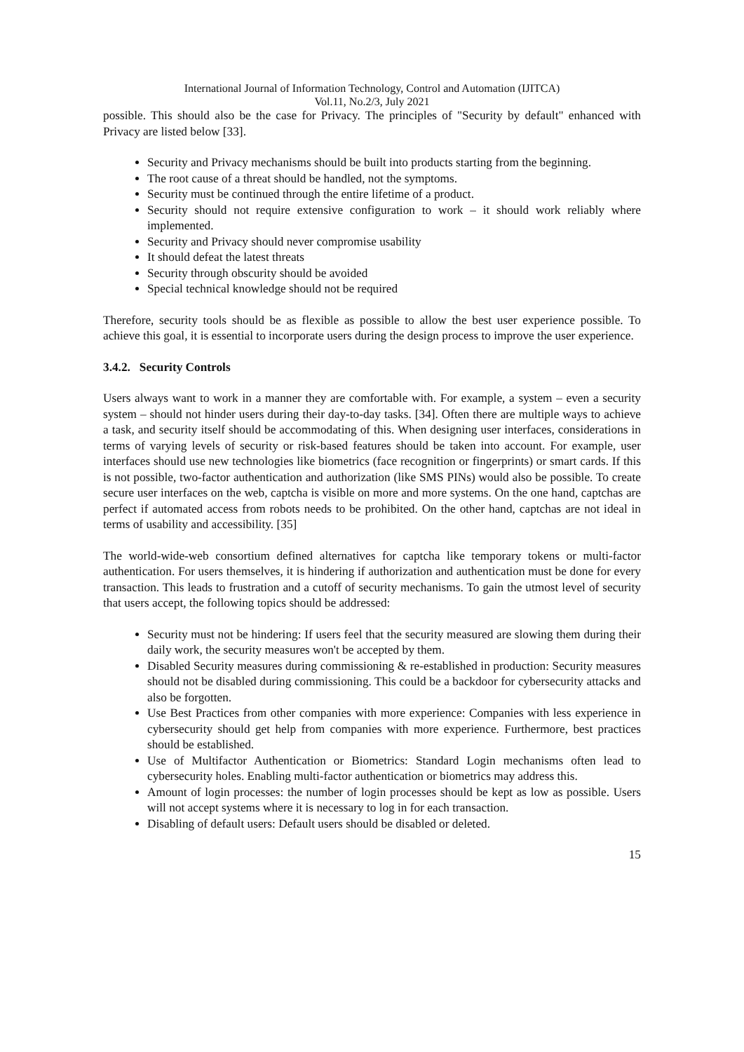International Journal of Information Technology, Control and Automation (IJITCA)
Vol.11, No.2/3, July 2021
possible. This should also be the case for Privacy. The principles of "Security by default" enhanced with Privacy are listed below [33].
Security and Privacy mechanisms should be built into products starting from the beginning.
The root cause of a threat should be handled, not the symptoms.
Security must be continued through the entire lifetime of a product.
Security should not require extensive configuration to work – it should work reliably where implemented.
Security and Privacy should never compromise usability
It should defeat the latest threats
Security through obscurity should be avoided
Special technical knowledge should not be required
Therefore, security tools should be as flexible as possible to allow the best user experience possible. To achieve this goal, it is essential to incorporate users during the design process to improve the user experience.
3.4.2. Security Controls
Users always want to work in a manner they are comfortable with. For example, a system – even a security system – should not hinder users during their day-to-day tasks. [34]. Often there are multiple ways to achieve a task, and security itself should be accommodating of this. When designing user interfaces, considerations in terms of varying levels of security or risk-based features should be taken into account. For example, user interfaces should use new technologies like biometrics (face recognition or fingerprints) or smart cards. If this is not possible, two-factor authentication and authorization (like SMS PINs) would also be possible. To create secure user interfaces on the web, captcha is visible on more and more systems. On the one hand, captchas are perfect if automated access from robots needs to be prohibited. On the other hand, captchas are not ideal in terms of usability and accessibility. [35]
The world-wide-web consortium defined alternatives for captcha like temporary tokens or multi-factor authentication. For users themselves, it is hindering if authorization and authentication must be done for every transaction. This leads to frustration and a cutoff of security mechanisms. To gain the utmost level of security that users accept, the following topics should be addressed:
Security must not be hindering: If users feel that the security measured are slowing them during their daily work, the security measures won't be accepted by them.
Disabled Security measures during commissioning & re-established in production: Security measures should not be disabled during commissioning. This could be a backdoor for cybersecurity attacks and also be forgotten.
Use Best Practices from other companies with more experience: Companies with less experience in cybersecurity should get help from companies with more experience. Furthermore, best practices should be established.
Use of Multifactor Authentication or Biometrics: Standard Login mechanisms often lead to cybersecurity holes. Enabling multi-factor authentication or biometrics may address this.
Amount of login processes: the number of login processes should be kept as low as possible. Users will not accept systems where it is necessary to log in for each transaction.
Disabling of default users: Default users should be disabled or deleted.
15